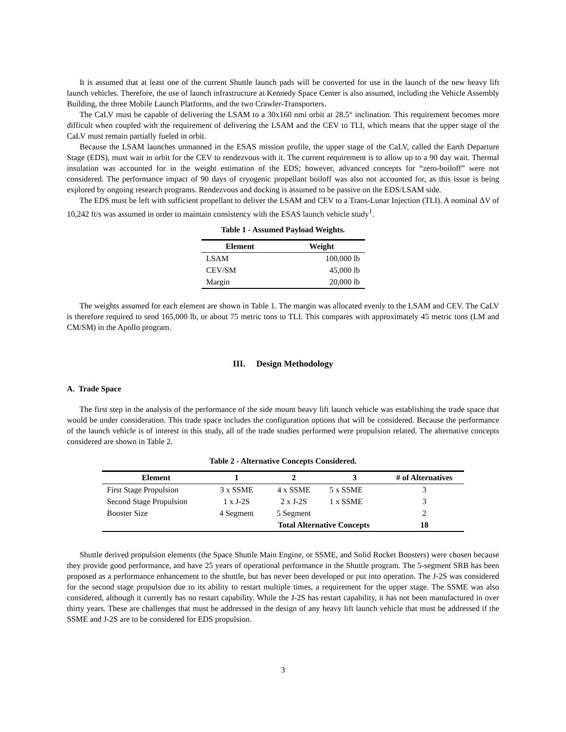It is assumed that at least one of the current Shuttle launch pads will be converted for use in the launch of the new heavy lift launch vehicles. Therefore, the use of launch infrastructure at Kennedy Space Center is also assumed, including the Vehicle Assembly Building, the three Mobile Launch Platforms, and the two Crawler-Transporters.
The CaLV must be capable of delivering the LSAM to a 30x160 nmi orbit at 28.5° inclination. This requirement becomes more difficult when coupled with the requirement of delivering the LSAM and the CEV to TLI, which means that the upper stage of the CaLV must remain partially fueled in orbit.
Because the LSAM launches unmanned in the ESAS mission profile, the upper stage of the CaLV, called the Earth Departure Stage (EDS), must wait in orbit for the CEV to rendezvous with it. The current requirement is to allow up to a 90 day wait. Thermal insulation was accounted for in the weight estimation of the EDS; however, advanced concepts for “zero-boiloff” were not considered. The performance impact of 90 days of cryogenic propellant boiloff was also not accounted for, as this issue is being explored by ongoing research programs. Rendezvous and docking is assumed to be passive on the EDS/LSAM side.
The EDS must be left with sufficient propellant to deliver the LSAM and CEV to a Trans-Lunar Injection (TLI). A nominal ΔV of 10,242 ft/s was assumed in order to maintain consistency with the ESAS launch vehicle study<sup>1</sup>.
Table 1 - Assumed Payload Weights.
| Element | Weight |
| --- | --- |
| LSAM | 100,000 lb |
| CEV/SM | 45,000 lb |
| Margin | 20,000 lb |
The weights assumed for each element are shown in Table 1. The margin was allocated evenly to the LSAM and CEV. The CaLV is therefore required to send 165,000 lb, or about 75 metric tons to TLI. This compares with approximately 45 metric tons (LM and CM/SM) in the Apollo program.
III. Design Methodology
A. Trade Space
The first step in the analysis of the performance of the side mount heavy lift launch vehicle was establishing the trade space that would be under consideration. This trade space includes the configuration options that will be considered. Because the performance of the launch vehicle is of interest in this study, all of the trade studies performed were propulsion related. The alternative concepts considered are shown in Table 2.
Table 2 - Alternative Concepts Considered.
| Element | 1 | 2 | 3 | # of Alternatives |
| --- | --- | --- | --- | --- |
| First Stage Propulsion | 3 x SSME | 4 x SSME | 5 x SSME | 3 |
| Second Stage Propulsion | 1 x J-2S | 2 x J-2S | 1 x SSME | 3 |
| Booster Size | 4 Segment | 5 Segment | | 2 |
| | | Total Alternative Concepts | | 18 |
Shuttle derived propulsion elements (the Space Shuttle Main Engine, or SSME, and Solid Rocket Boosters) were chosen because they provide good performance, and have 25 years of operational performance in the Shuttle program. The 5-segment SRB has been proposed as a performance enhancement to the shuttle, but has never been developed or put into operation. The J-2S was considered for the second stage propulsion due to its ability to restart multiple times, a requirement for the upper stage. The SSME was also considered, although it currently has no restart capability. While the J-2S has restart capability, it has not been manufactured in over thirty years. These are challenges that must be addressed in the design of any heavy lift launch vehicle that must be addressed if the SSME and J-2S are to be considered for EDS propulsion.
3